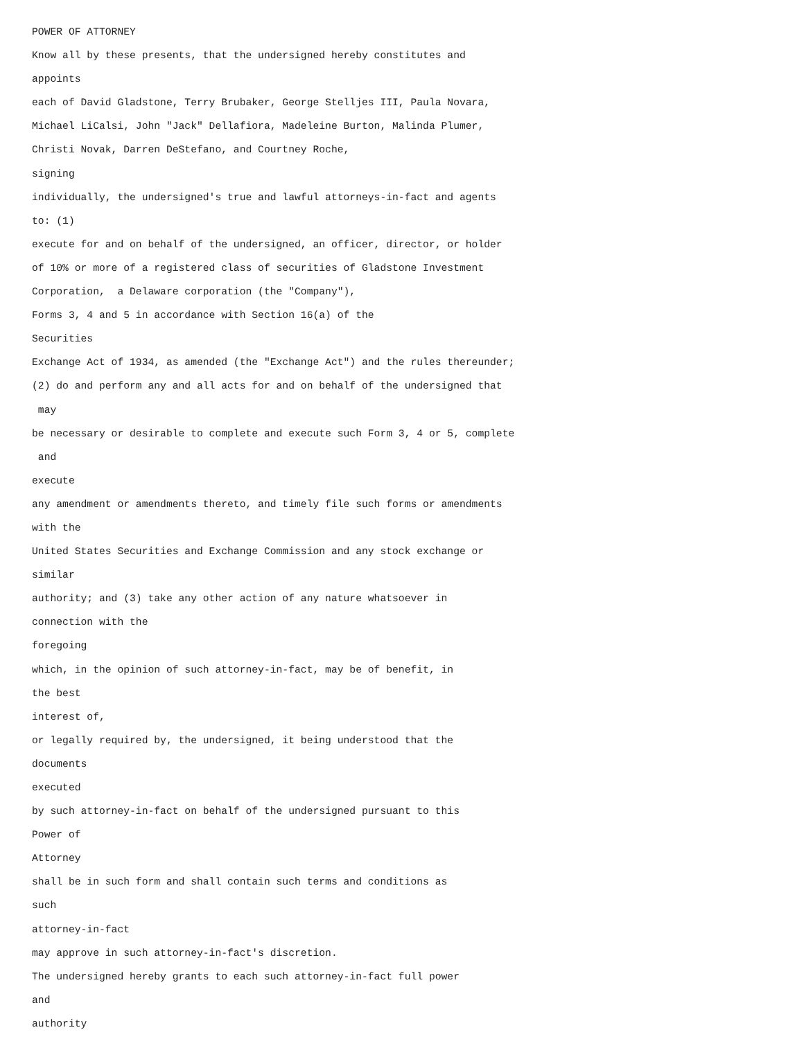POWER OF ATTORNEY
Know all by these presents, that the undersigned hereby constitutes and
appoints
each of David Gladstone, Terry Brubaker, George Stelljes III, Paula Novara,
Michael LiCalsi, John "Jack" Dellafiora, Madeleine Burton, Malinda Plumer,
Christi Novak, Darren DeStefano, and Courtney Roche,
signing
individually, the undersigned's true and lawful attorneys-in-fact and agents
to: (1)
execute for and on behalf of the undersigned, an officer, director, or holder
of 10% or more of a registered class of securities of Gladstone Investment
Corporation, a Delaware corporation (the "Company"),
Forms 3, 4 and 5 in accordance with Section 16(a) of the
Securities
Exchange Act of 1934, as amended (the "Exchange Act") and the rules thereunder;
(2) do and perform any and all acts for and on behalf of the undersigned that
may
be necessary or desirable to complete and execute such Form 3, 4 or 5, complete
and
execute
any amendment or amendments thereto, and timely file such forms or amendments
with the
United States Securities and Exchange Commission and any stock exchange or
similar
authority; and (3) take any other action of any nature whatsoever in
connection with the
foregoing
which, in the opinion of such attorney-in-fact, may be of benefit, in
the best
interest of,
or legally required by, the undersigned, it being understood that the
documents
executed
by such attorney-in-fact on behalf of the undersigned pursuant to this
Power of
Attorney
shall be in such form and shall contain such terms and conditions as
such
attorney-in-fact
may approve in such attorney-in-fact's discretion.
The undersigned hereby grants to each such attorney-in-fact full power
and
authority